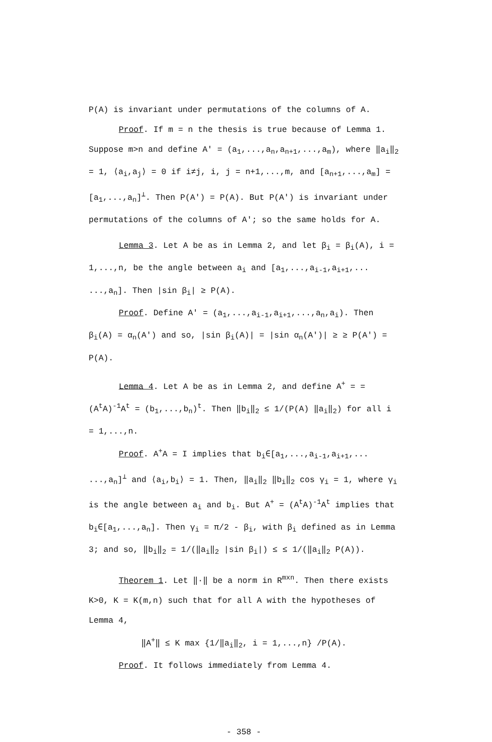P(A) is invariant under permutations of the columns of A.
Proof. If m = n the thesis is true because of Lemma 1. Suppose m>n and define A′ = (a<sub>1</sub>,...,a<sub>n</sub>,a<sub>n+1</sub>,...,a<sub>m</sub>), where ‖a<sub>i</sub>‖<sub>2</sub> = 1, ⟨a<sub>i</sub>,a<sub>j</sub>⟩ = 0 if i≠j, i, j = n+1,...,m, and [a<sub>n+1</sub>,...,a<sub>m</sub>] = [a<sub>1</sub>,...,a<sub>n</sub>]<sup>⊥</sup>. Then P(A′) = P(A). But P(A′) is invariant under permutations of the columns of A′; so the same holds for A.
Lemma 3. Let A be as in Lemma 2, and let β<sub>i</sub> = β<sub>i</sub>(A), i = 1,...,n, be the angle between a<sub>i</sub> and [a<sub>1</sub>,...,a<sub>i-1</sub>,a<sub>i+1</sub>,... ...,a<sub>n</sub>]. Then |sin β<sub>i</sub>| ≥ P(A).
Proof. Define A′ = (a<sub>1</sub>,...,a<sub>i-1</sub>,a<sub>i+1</sub>,...,a<sub>n</sub>,a<sub>i</sub>). Then β<sub>i</sub>(A) = α<sub>n</sub>(A′) and so, |sin β<sub>i</sub>(A)| = |sin α<sub>n</sub>(A′)| ≥ ≥ P(A′) = P(A).
Lemma 4. Let A be as in Lemma 2, and define A<sup>+</sup> = = (A<sup>t</sup>A)<sup>-1</sup>A<sup>t</sup> = (b<sub>1</sub>,...,b<sub>n</sub>)<sup>t</sup>. Then ‖b<sub>i</sub>‖<sub>2</sub> ≤ 1/(P(A) ‖a<sub>i</sub>‖<sub>2</sub>) for all i = 1,...,n.
Proof. A<sup>+</sup>A = I implies that b<sub>i</sub>∈[a<sub>1</sub>,...,a<sub>i-1</sub>,a<sub>i+1</sub>,... ...,a<sub>n</sub>]<sup>⊥</sup> and ⟨a<sub>i</sub>,b<sub>i</sub>⟩ = 1. Then, ‖a<sub>i</sub>‖<sub>2</sub> ‖b<sub>i</sub>‖<sub>2</sub> cos γ<sub>i</sub> = 1, where γ<sub>i</sub> is the angle between a<sub>i</sub> and b<sub>i</sub>. But A<sup>+</sup> = (A<sup>t</sup>A)<sup>-1</sup>A<sup>t</sup> implies that b<sub>i</sub>∈[a<sub>1</sub>,...,a<sub>n</sub>]. Then γ<sub>i</sub> = π/2 - β<sub>i</sub>, with β<sub>i</sub> defined as in Lemma 3; and so, ‖b<sub>i</sub>‖<sub>2</sub> = 1/(‖a<sub>i</sub>‖<sub>2</sub> |sin β<sub>i</sub>|) ≤ ≤ 1/(‖a<sub>i</sub>‖<sub>2</sub> P(A)).
Theorem 1. Let ‖·‖ be a norm in R<sup>mxn</sup>. Then there exists K>0, K = K(m,n) such that for all A with the hypotheses of Lemma 4,
‖A<sup>+</sup>‖ ≤ K max {1/‖a<sub>i</sub>‖<sub>2</sub>, i = 1,...,n} /P(A).
Proof. It follows immediately from Lemma 4.
- 358 -